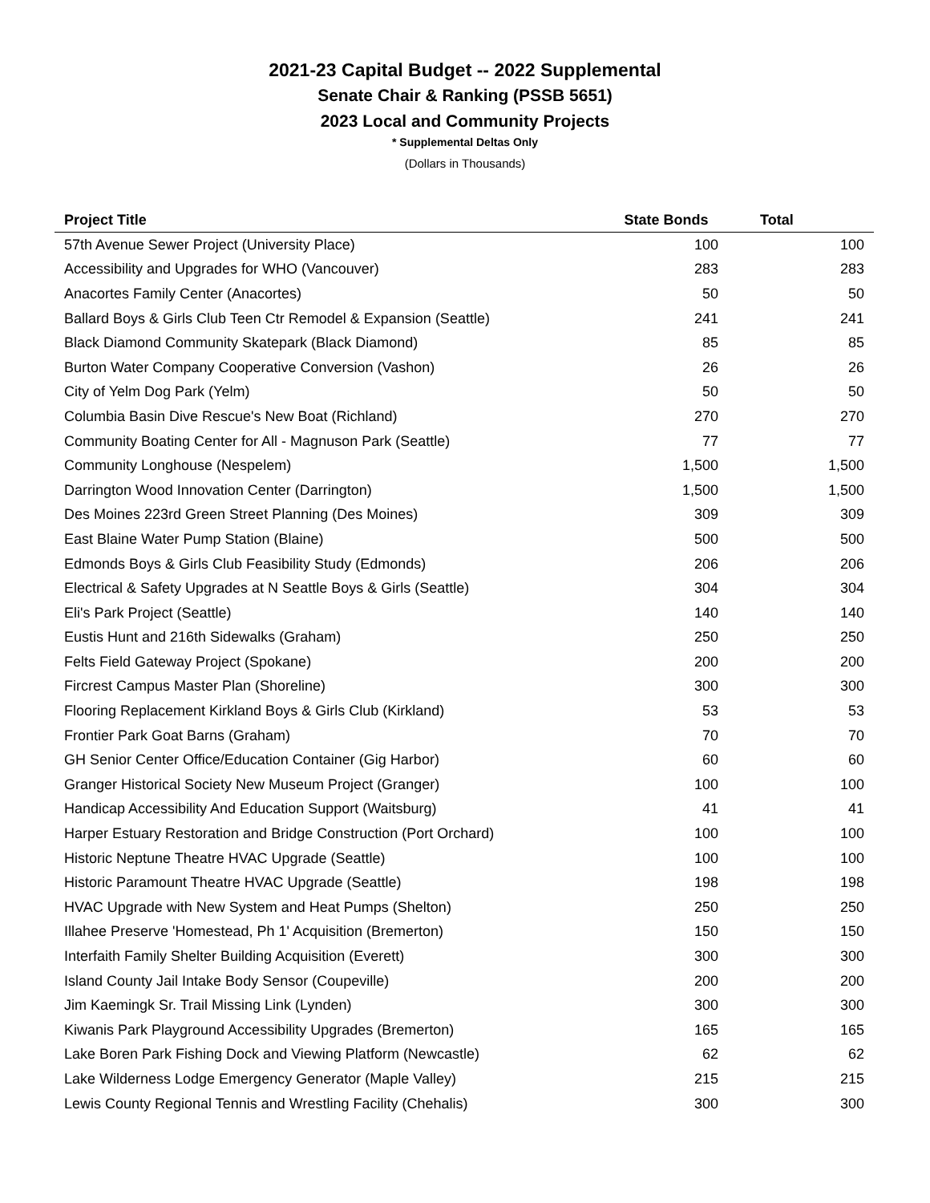2021-23 Capital Budget -- 2022 Supplemental
Senate Chair & Ranking (PSSB 5651)
2023 Local and Community Projects
* Supplemental Deltas Only
(Dollars in Thousands)
| Project Title | State Bonds | Total |
| --- | --- | --- |
| 57th Avenue Sewer Project (University Place) | 100 | 100 |
| Accessibility and Upgrades for WHO (Vancouver) | 283 | 283 |
| Anacortes Family Center (Anacortes) | 50 | 50 |
| Ballard Boys & Girls Club Teen Ctr Remodel & Expansion (Seattle) | 241 | 241 |
| Black Diamond Community Skatepark (Black Diamond) | 85 | 85 |
| Burton Water Company Cooperative Conversion (Vashon) | 26 | 26 |
| City of Yelm Dog Park (Yelm) | 50 | 50 |
| Columbia Basin Dive Rescue's New Boat (Richland) | 270 | 270 |
| Community Boating Center for All - Magnuson Park (Seattle) | 77 | 77 |
| Community Longhouse (Nespelem) | 1,500 | 1,500 |
| Darrington Wood Innovation Center (Darrington) | 1,500 | 1,500 |
| Des Moines 223rd Green Street Planning (Des Moines) | 309 | 309 |
| East Blaine Water Pump Station (Blaine) | 500 | 500 |
| Edmonds Boys & Girls Club Feasibility Study (Edmonds) | 206 | 206 |
| Electrical & Safety Upgrades at N Seattle Boys & Girls (Seattle) | 304 | 304 |
| Eli's Park Project (Seattle) | 140 | 140 |
| Eustis Hunt and 216th Sidewalks (Graham) | 250 | 250 |
| Felts Field Gateway Project (Spokane) | 200 | 200 |
| Fircrest Campus Master Plan (Shoreline) | 300 | 300 |
| Flooring Replacement Kirkland Boys & Girls Club (Kirkland) | 53 | 53 |
| Frontier Park Goat Barns (Graham) | 70 | 70 |
| GH Senior Center Office/Education Container (Gig Harbor) | 60 | 60 |
| Granger Historical Society New Museum Project (Granger) | 100 | 100 |
| Handicap Accessibility And Education Support (Waitsburg) | 41 | 41 |
| Harper Estuary Restoration and Bridge Construction (Port Orchard) | 100 | 100 |
| Historic Neptune Theatre HVAC Upgrade (Seattle) | 100 | 100 |
| Historic Paramount Theatre HVAC Upgrade (Seattle) | 198 | 198 |
| HVAC Upgrade with New System and Heat Pumps (Shelton) | 250 | 250 |
| Illahee Preserve 'Homestead, Ph 1' Acquisition (Bremerton) | 150 | 150 |
| Interfaith Family Shelter Building Acquisition (Everett) | 300 | 300 |
| Island County Jail Intake Body Sensor (Coupeville) | 200 | 200 |
| Jim Kaemingk Sr. Trail Missing Link (Lynden) | 300 | 300 |
| Kiwanis Park Playground Accessibility Upgrades (Bremerton) | 165 | 165 |
| Lake Boren Park Fishing Dock and Viewing Platform (Newcastle) | 62 | 62 |
| Lake Wilderness Lodge Emergency Generator (Maple Valley) | 215 | 215 |
| Lewis County Regional Tennis and Wrestling Facility (Chehalis) | 300 | 300 |